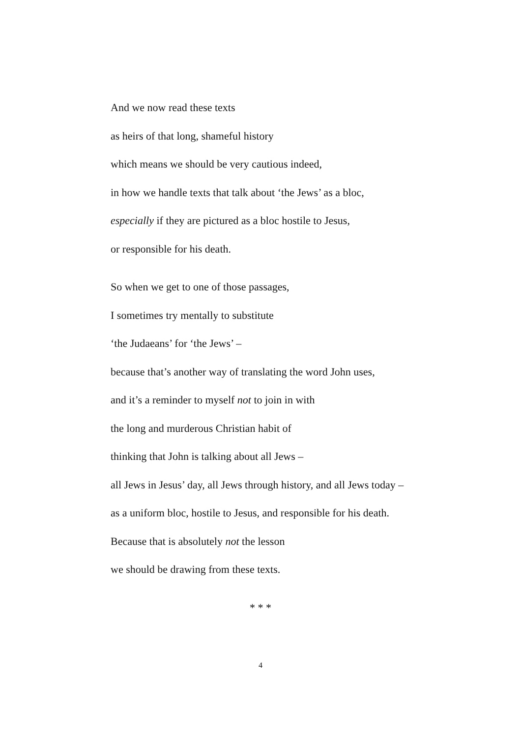And we now read these texts
as heirs of that long, shameful history
which means we should be very cautious indeed,
in how we handle texts that talk about ‘the Jews’ as a bloc,
especially if they are pictured as a bloc hostile to Jesus,
or responsible for his death.
So when we get to one of those passages,
I sometimes try mentally to substitute
‘the Judaeans’ for ‘the Jews’ –
because that’s another way of translating the word John uses,
and it’s a reminder to myself not to join in with
the long and murderous Christian habit of
thinking that John is talking about all Jews –
all Jews in Jesus’ day, all Jews through history, and all Jews today –
as a uniform bloc, hostile to Jesus, and responsible for his death.
Because that is absolutely not the lesson
we should be drawing from these texts.
* * *
4